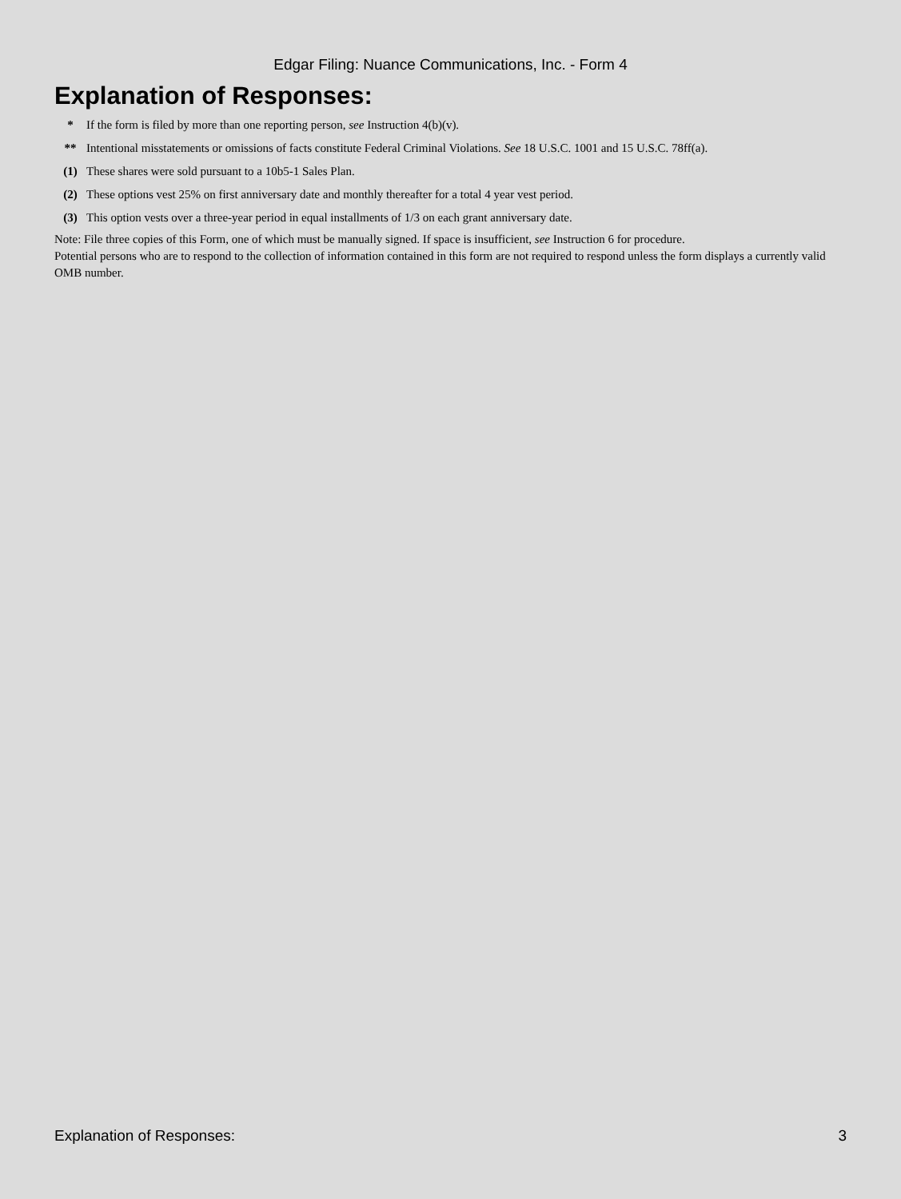Edgar Filing: Nuance Communications, Inc. - Form 4
Explanation of Responses:
| * | If the form is filed by more than one reporting person, see Instruction 4(b)(v). |
| ** | Intentional misstatements or omissions of facts constitute Federal Criminal Violations. See 18 U.S.C. 1001 and 15 U.S.C. 78ff(a). |
| (1) | These shares were sold pursuant to a 10b5-1 Sales Plan. |
| (2) | These options vest 25% on first anniversary date and monthly thereafter for a total 4 year vest period. |
| (3) | This option vests over a three-year period in equal installments of 1/3 on each grant anniversary date. |
Note: File three copies of this Form, one of which must be manually signed. If space is insufficient, see Instruction 6 for procedure.
Potential persons who are to respond to the collection of information contained in this form are not required to respond unless the form displays a currently valid OMB number.
Explanation of Responses: 3